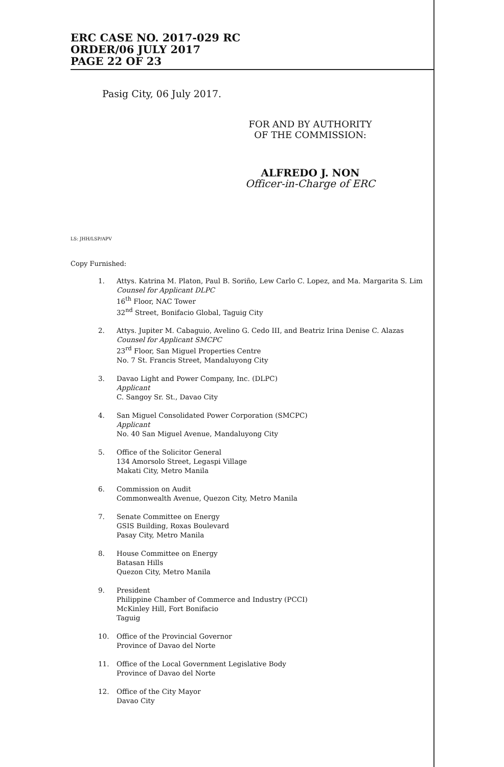ERC CASE NO. 2017-029 RC
ORDER/06 JULY 2017
PAGE 22 OF 23
Pasig City, 06 July 2017.
FOR AND BY AUTHORITY
OF THE COMMISSION:
ALFREDO J. NON
Officer-in-Charge of ERC
LS: JHH/LSP/APV
Copy Furnished:
1. Attys. Katrina M. Platon, Paul B. Soriño, Lew Carlo C. Lopez, and Ma. Margarita S. Lim
Counsel for Applicant DLPC
16<sup>th</sup> Floor, NAC Tower
32<sup>nd</sup> Street, Bonifacio Global, Taguig City
2. Attys. Jupiter M. Cabaguio, Avelino G. Cedo III, and Beatriz Irina Denise C. Alazas
Counsel for Applicant SMCPC
23<sup>rd</sup> Floor, San Miguel Properties Centre
No. 7 St. Francis Street, Mandaluyong City
3. Davao Light and Power Company, Inc. (DLPC)
Applicant
C. Sangoy Sr. St., Davao City
4. San Miguel Consolidated Power Corporation (SMCPC)
Applicant
No. 40 San Miguel Avenue, Mandaluyong City
5. Office of the Solicitor General
134 Amorsolo Street, Legaspi Village
Makati City, Metro Manila
6. Commission on Audit
Commonwealth Avenue, Quezon City, Metro Manila
7. Senate Committee on Energy
GSIS Building, Roxas Boulevard
Pasay City, Metro Manila
8. House Committee on Energy
Batasan Hills
Quezon City, Metro Manila
9. President
Philippine Chamber of Commerce and Industry (PCCI)
McKinley Hill, Fort Bonifacio
Taguig
10. Office of the Provincial Governor
Province of Davao del Norte
11. Office of the Local Government Legislative Body
Province of Davao del Norte
12. Office of the City Mayor
Davao City